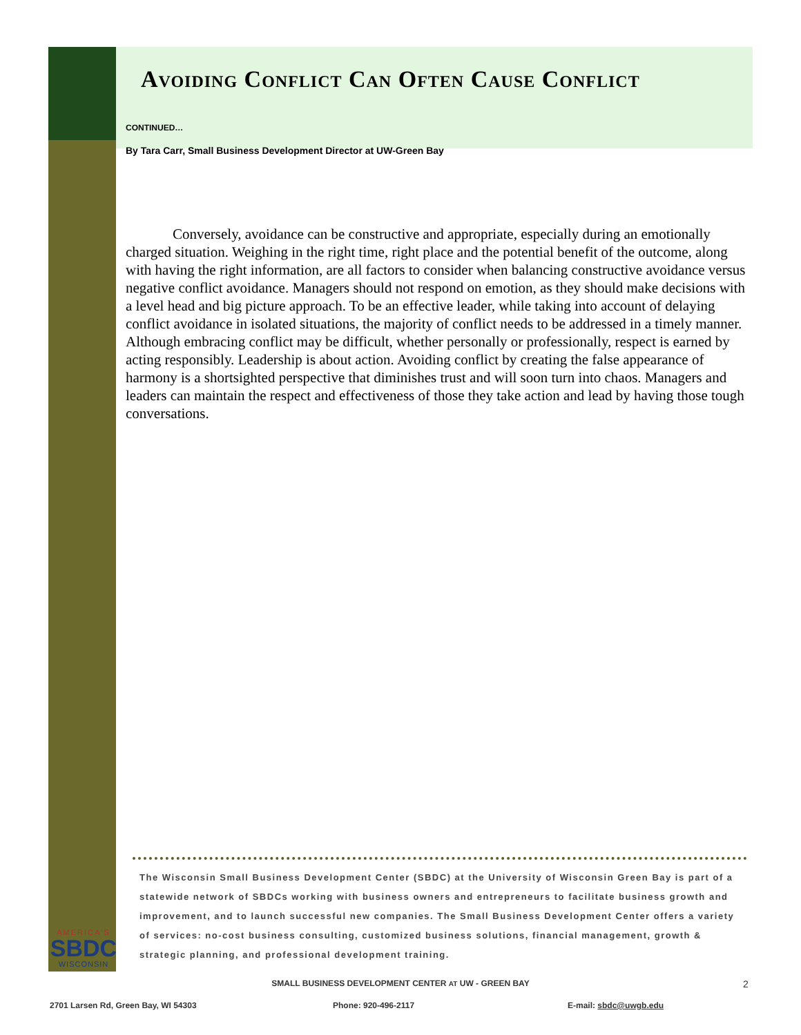Avoiding Conflict Can Often Cause Conflict
CONTINUED…
By Tara Carr, Small Business Development Director at UW-Green Bay
Conversely, avoidance can be constructive and appropriate, especially during an emotionally charged situation. Weighing in the right time, right place and the potential benefit of the outcome, along with having the right information, are all factors to consider when balancing constructive avoidance versus negative conflict avoidance. Managers should not respond on emotion, as they should make decisions with a level head and big picture approach. To be an effective leader, while taking into account of delaying conflict avoidance in isolated situations, the majority of conflict needs to be addressed in a timely manner. Although embracing conflict may be difficult, whether personally or professionally, respect is earned by acting responsibly. Leadership is about action. Avoiding conflict by creating the false appearance of harmony is a shortsighted perspective that diminishes trust and will soon turn into chaos. Managers and leaders can maintain the respect and effectiveness of those they take action and lead by having those tough conversations.
The Wisconsin Small Business Development Center (SBDC) at the University of Wisconsin Green Bay is part of a statewide network of SBDCs working with business owners and entrepreneurs to facilitate business growth and improvement, and to launch successful new companies. The Small Business Development Center offers a variety of services: no-cost business consulting, customized business solutions, financial management, growth & strategic planning, and professional development training.
AMERICA'S
SBDC
WISCONSIN
SMALL BUSINESS DEVELOPMENT CENTER AT UW - GREEN BAY 2
2701 Larsen Rd, Green Bay, WI 54303 Phone: 920-496-2117 E-mail: sbdc@uwgb.edu